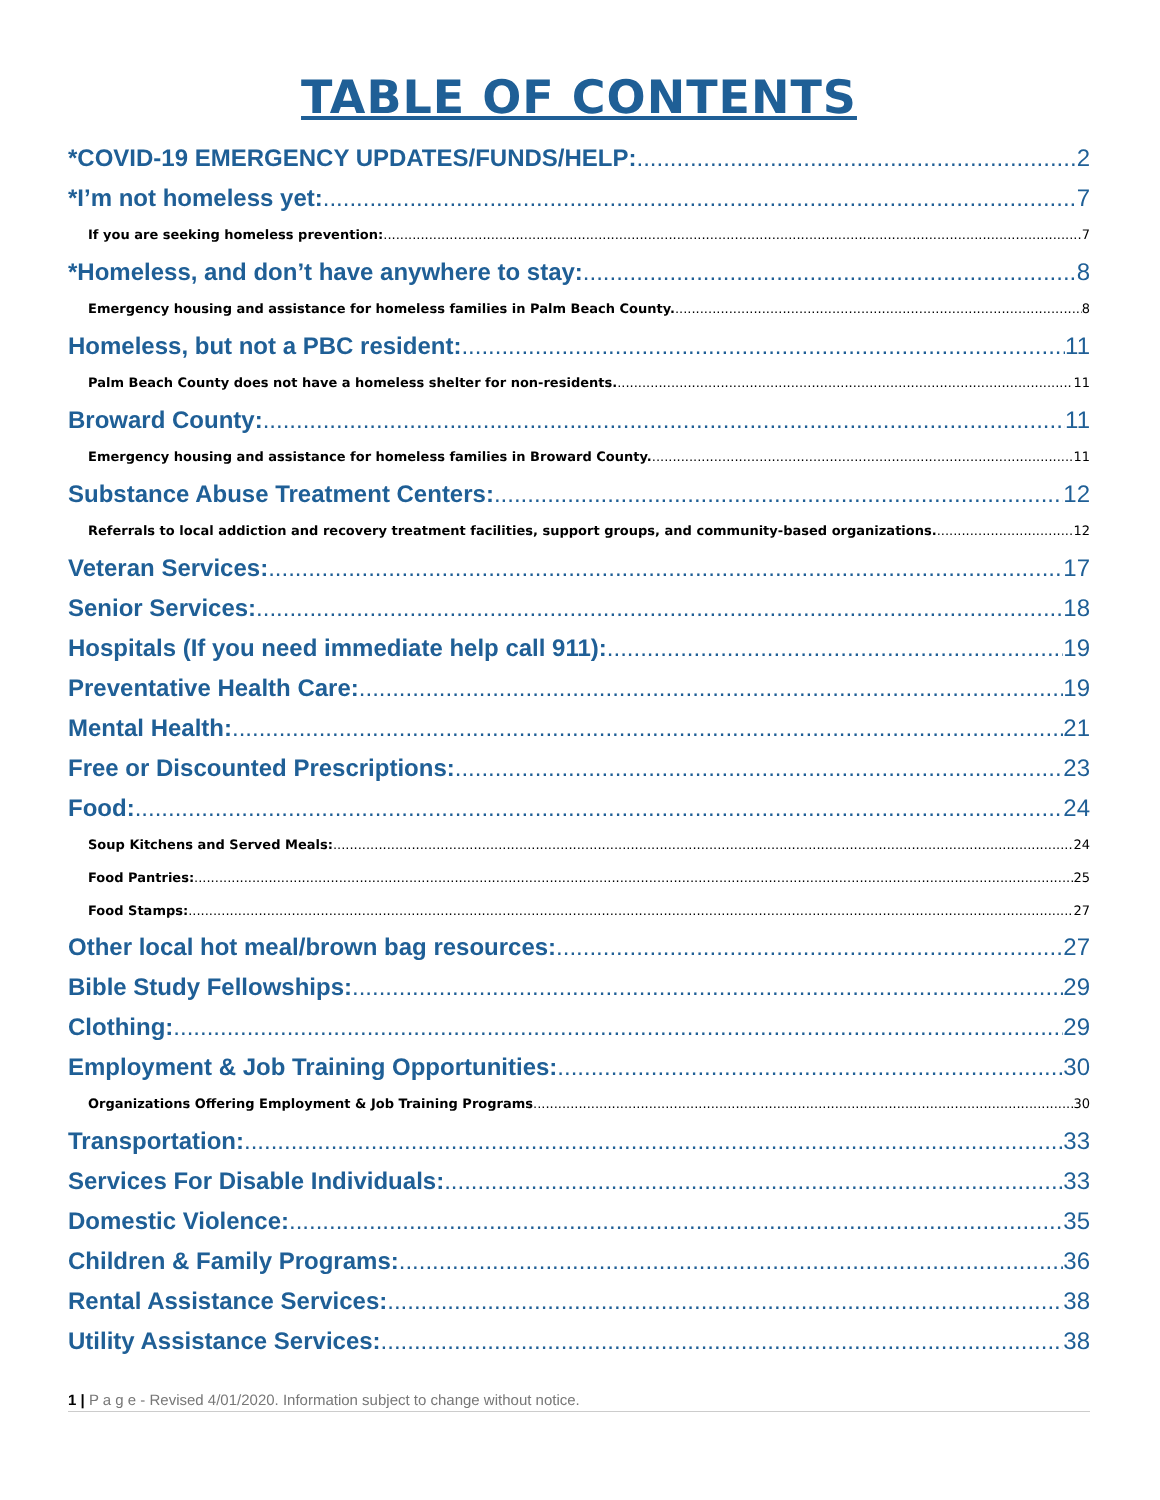TABLE OF CONTENTS
*COVID-19 EMERGENCY UPDATES/FUNDS/HELP: 2
*I’m not homeless yet: 7
If you are seeking homeless prevention: 7
*Homeless, and don’t have anywhere to stay: 8
Emergency housing and assistance for homeless families in Palm Beach County. 8
Homeless, but not a PBC resident: 11
Palm Beach County does not have a homeless shelter for non-residents. 11
Broward County: 11
Emergency housing and assistance for homeless families in Broward County. 11
Substance Abuse Treatment Centers: 12
Referrals to local addiction and recovery treatment facilities, support groups, and community-based organizations. 12
Veteran Services: 17
Senior Services: 18
Hospitals (If you need immediate help call 911): 19
Preventative Health Care: 19
Mental Health: 21
Free or Discounted Prescriptions: 23
Food: 24
Soup Kitchens and Served Meals: 24
Food Pantries: 25
Food Stamps: 27
Other local hot meal/brown bag resources: 27
Bible Study Fellowships: 29
Clothing: 29
Employment & Job Training Opportunities: 30
Organizations Offering Employment & Job Training Programs 30
Transportation: 33
Services For Disable Individuals: 33
Domestic Violence: 35
Children & Family Programs: 36
Rental Assistance Services: 38
Utility Assistance Services: 38
1 | P a g e - Revised 4/01/2020. Information subject to change without notice.